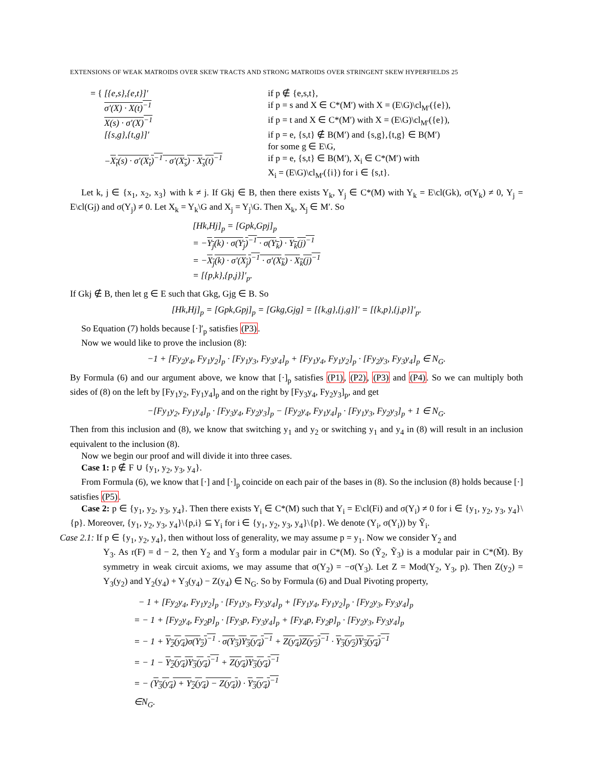EXTENSIONS OF WEAK MATROIDS OVER SKEW TRACTS AND STRONG MATROIDS OVER STRINGENT SKEW HYPERFIELDS 25
= { [{e,s},{e,t}]′ if p ∉ {e,s,t},
σ′(X) · X(t)<sup>−1</sup> if p = s and X ∈ C*(M′) with X = (E\G)\cl<sub>M′</sub>({e}),
X(s) · σ′(X)<sup>−1</sup> if p = t and X ∈ C*(M′) with X = (E\G)\cl<sub>M′</sub>({e}),
[{s,g},{t,g}]′ if p = e, {s,t} ∉ B(M′) and {s,g},{t,g} ∈ B(M′)
for some g ∈ E\G,
−X<sub>t</sub>(s) · σ′(X<sub>t</sub>)<sup>−1</sup> · σ′(X<sub>s</sub>) · X<sub>s</sub>(t)<sup>−1</sup>
if p = e, {s,t} ∈ B(M′), X<sub>i</sub> ∈ C*(M′) with
X<sub>i</sub> = (E\G)\cl<sub>M′</sub>({i}) for i ∈ {s,t}.
Let k, j ∈ {x<sub>1</sub>, x<sub>2</sub>, x<sub>3</sub>} with k ≠ j. If Gkj ∈ B, then there exists Y<sub>k</sub>, Y<sub>j</sub> ∈ C*(M) with Y<sub>k</sub> = E\cl(Gk), σ(Y<sub>k</sub>) ≠ 0, Y<sub>j</sub> = E\cl(Gj) and σ(Y<sub>j</sub>) ≠ 0. Let X<sub>k</sub> = Y<sub>k</sub>\G and X<sub>j</sub> = Y<sub>j</sub>\G. Then X<sub>k</sub>, X<sub>j</sub> ∈ M′. So
[Hk,Hj]<sub>p</sub> = [Gpk,Gpj]<sub>p</sub>
= −Y<sub>j</sub>(k) · σ(Y<sub>j</sub>)<sup>−1</sup> · σ(Y<sub>k</sub>) · Y<sub>k</sub>(j)<sup>−1</sup>
= −X<sub>j</sub>(k) · σ′(X<sub>j</sub>)<sup>−1</sup> · σ′(X<sub>k</sub>) · X<sub>k</sub>(j)<sup>−1</sup>
= [{p,k},{p,j}]′<sub>p</sub>.
If Gkj ∉ B, then let g ∈ E such that Gkg, Gjg ∈ B. So
[Hk,Hj]<sub>p</sub> = [Gpk,Gpj]<sub>p</sub> = [Gkg,Gjg] = [{k,g},{j,g}]′ = [{k,p},{j,p}]′<sub>p</sub>.
So Equation (7) holds because [·]′<sub>p</sub> satisfies (P3).
Now we would like to prove the inclusion (8):
−1 + [Fy<sub>2</sub>y<sub>4</sub>, Fy<sub>1</sub>y<sub>2</sub>]<sub>p</sub> · [Fy<sub>1</sub>y<sub>3</sub>, Fy<sub>3</sub>y<sub>4</sub>]<sub>p</sub> + [Fy<sub>1</sub>y<sub>4</sub>, Fy<sub>1</sub>y<sub>2</sub>]<sub>p</sub> · [Fy<sub>2</sub>y<sub>3</sub>, Fy<sub>3</sub>y<sub>4</sub>]<sub>p</sub> ∈ N<sub>G</sub>.
By Formula (6) and our argument above, we know that [·]<sub>p</sub> satisfies (P1), (P2), (P3) and (P4). So we can multiply both sides of (8) on the left by [Fy<sub>1</sub>y<sub>2</sub>, Fy<sub>1</sub>y<sub>4</sub>]<sub>p</sub> and on the right by [Fy<sub>3</sub>y<sub>4</sub>, Fy<sub>2</sub>y<sub>3</sub>]<sub>p</sub>, and get
−[Fy<sub>1</sub>y<sub>2</sub>, Fy<sub>1</sub>y<sub>4</sub>]<sub>p</sub> · [Fy<sub>3</sub>y<sub>4</sub>, Fy<sub>2</sub>y<sub>3</sub>]<sub>p</sub> − [Fy<sub>2</sub>y<sub>4</sub>, Fy<sub>1</sub>y<sub>4</sub>]<sub>p</sub> · [Fy<sub>1</sub>y<sub>3</sub>, Fy<sub>2</sub>y<sub>3</sub>]<sub>p</sub> + 1 ∈ N<sub>G</sub>.
Then from this inclusion and (8), we know that switching y<sub>1</sub> and y<sub>2</sub> or switching y<sub>1</sub> and y<sub>4</sub> in (8) will result in an inclusion equivalent to the inclusion (8).
Now we begin our proof and will divide it into three cases.
Case 1: p ∉ F ∪ {y<sub>1</sub>, y<sub>2</sub>, y<sub>3</sub>, y<sub>4</sub>}.
From Formula (6), we know that [·] and [·]<sub>p</sub> coincide on each pair of the bases in (8). So the inclusion (8) holds because [·] satisfies (P5).
Case 2: p ∈ {y<sub>1</sub>, y<sub>2</sub>, y<sub>3</sub>, y<sub>4</sub>}. Then there exists Y<sub>i</sub> ∈ C*(M) such that Y<sub>i</sub> = E\cl(Fi) and σ(Y<sub>i</sub>) ≠ 0 for i ∈ {y<sub>1</sub>, y<sub>2</sub>, y<sub>3</sub>, y<sub>4</sub>}\{p}. Moreover, {y<sub>1</sub>, y<sub>2</sub>, y<sub>3</sub>, y<sub>4</sub>}\{p,i} ⊆ Y<sub>i</sub> for i ∈ {y<sub>1</sub>, y<sub>2</sub>, y<sub>3</sub>, y<sub>4</sub>}\{p}. We denote (Y<sub>i</sub>, σ(Y<sub>i</sub>)) by Ỹ<sub>i</sub>.
Case 2.1: If p ∈ {y<sub>1</sub>, y<sub>2</sub>, y<sub>4</sub>}, then without loss of generality, we may assume p = y<sub>1</sub>. Now we consider Y<sub>2</sub> and
Y<sub>3</sub>. As r(F) = d − 2, then Y<sub>2</sub> and Y<sub>3</sub> form a modular pair in C*(M). So (Ỹ<sub>2</sub>, Ỹ<sub>3</sub>) is a modular pair in C*(M̃). By symmetry in weak circuit axioms, we may assume that σ(Y<sub>2</sub>) = −σ(Y<sub>3</sub>). Let Z = Mod(Y<sub>2</sub>, Y<sub>3</sub>, p). Then Z(y<sub>2</sub>) = Y<sub>3</sub>(y<sub>2</sub>) and Y<sub>2</sub>(y<sub>4</sub>) + Y<sub>3</sub>(y<sub>4</sub>) − Z(y<sub>4</sub>) ∈ N<sub>G</sub>. So by Formula (6) and Dual Pivoting property,
− 1 + [Fy<sub>2</sub>y<sub>4</sub>, Fy<sub>1</sub>y<sub>2</sub>]<sub>p</sub> · [Fy<sub>1</sub>y<sub>3</sub>, Fy<sub>3</sub>y<sub>4</sub>]<sub>p</sub> + [Fy<sub>1</sub>y<sub>4</sub>, Fy<sub>1</sub>y<sub>2</sub>]<sub>p</sub> · [Fy<sub>2</sub>y<sub>3</sub>, Fy<sub>3</sub>y<sub>4</sub>]<sub>p</sub>
= − 1 + [Fy<sub>2</sub>y<sub>4</sub>, Fy<sub>2</sub>p]<sub>p</sub> · [Fy<sub>3</sub>p, Fy<sub>3</sub>y<sub>4</sub>]<sub>p</sub> + [Fy<sub>4</sub>p, Fy<sub>2</sub>p]<sub>p</sub> · [Fy<sub>2</sub>y<sub>3</sub>, Fy<sub>3</sub>y<sub>4</sub>]<sub>p</sub>
= − 1 + Y<sub>2</sub>(y<sub>4</sub>)σ(Y<sub>2</sub>)<sup>−1</sup> · σ(Y<sub>3</sub>)Y<sub>3</sub>(y<sub>4</sub>)<sup>−1</sup> + Z(y<sub>4</sub>)Z(y<sub>2</sub>)<sup>−1</sup> · Y<sub>3</sub>(y<sub>2</sub>)Y<sub>3</sub>(y<sub>4</sub>)<sup>−1</sup>
= − 1 − Y<sub>2</sub>(y<sub>4</sub>)Y<sub>3</sub>(y<sub>4</sub>)<sup>−1</sup> + Z(y<sub>4</sub>)Y<sub>3</sub>(y<sub>4</sub>)<sup>−1</sup>
= − (Y<sub>3</sub>(y<sub>4</sub>) + Y<sub>2</sub>(y<sub>4</sub>) − Z(y<sub>4</sub>)) · Y<sub>3</sub>(y<sub>4</sub>)<sup>−1</sup>
∈N<sub>G</sub>.